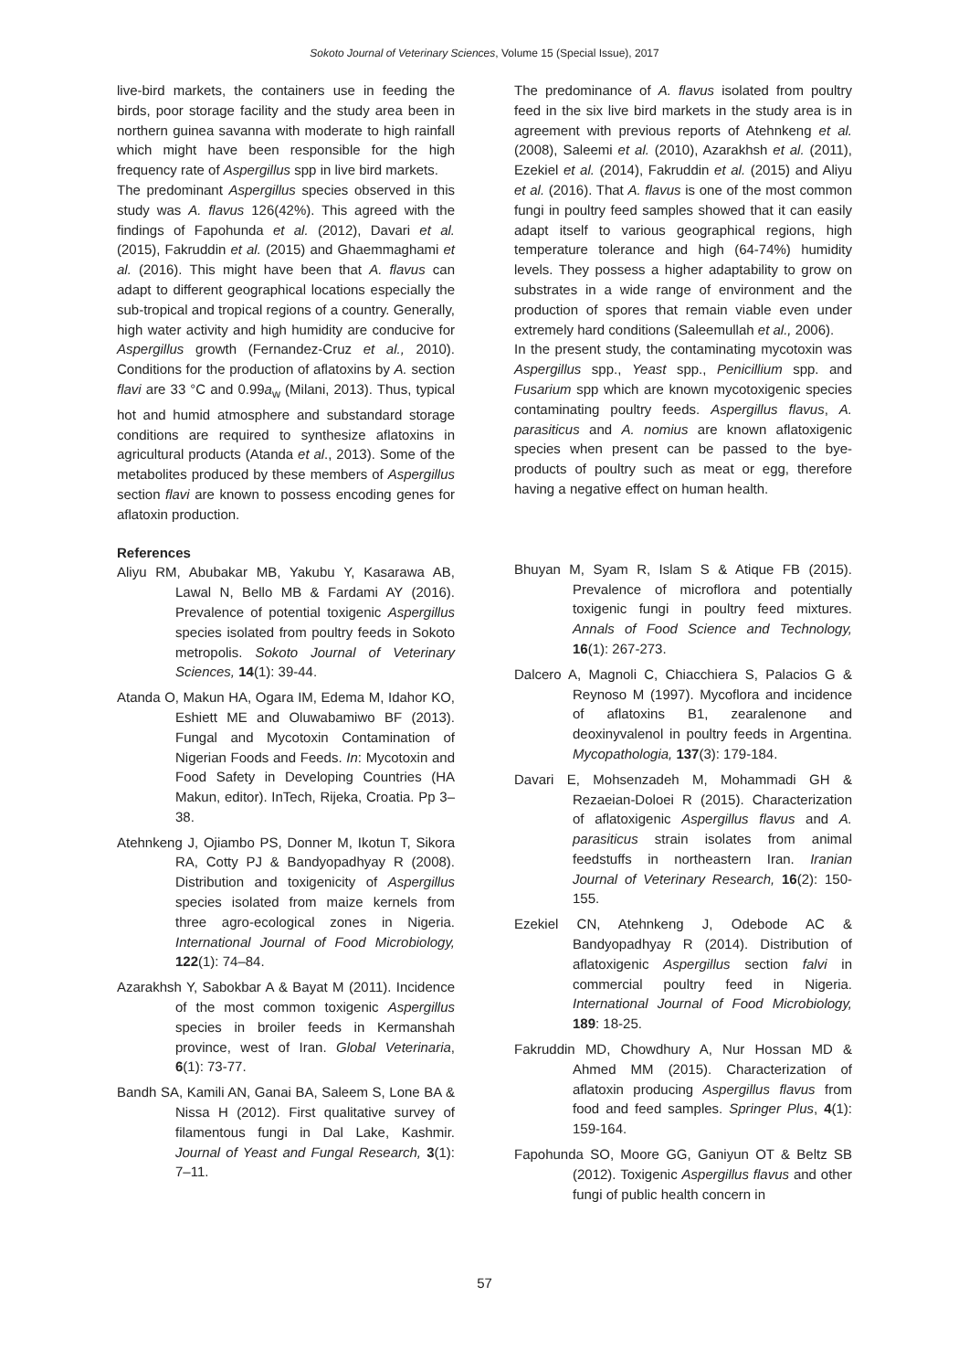Sokoto Journal of Veterinary Sciences, Volume 15 (Special Issue), 2017
live-bird markets, the containers use in feeding the birds, poor storage facility and the study area been in northern guinea savanna with moderate to high rainfall which might have been responsible for the high frequency rate of Aspergillus spp in live bird markets.
The predominant Aspergillus species observed in this study was A. flavus 126(42%). This agreed with the findings of Fapohunda et al. (2012), Davari et al. (2015), Fakruddin et al. (2015) and Ghaemmaghami et al. (2016). This might have been that A. flavus can adapt to different geographical locations especially the sub-tropical and tropical regions of a country. Generally, high water activity and high humidity are conducive for Aspergillus growth (Fernandez-Cruz et al., 2010). Conditions for the production of aflatoxins by A. section flavi are 33 °C and 0.99a<sub>w</sub> (Milani, 2013). Thus, typical hot and humid atmosphere and substandard storage conditions are required to synthesize aflatoxins in agricultural products (Atanda et al., 2013). Some of the metabolites produced by these members of Aspergillus section flavi are known to possess encoding genes for aflatoxin production.
References
Aliyu RM, Abubakar MB, Yakubu Y, Kasarawa AB, Lawal N, Bello MB & Fardami AY (2016). Prevalence of potential toxigenic Aspergillus species isolated from poultry feeds in Sokoto metropolis. Sokoto Journal of Veterinary Sciences, 14(1): 39-44.
Atanda O, Makun HA, Ogara IM, Edema M, Idahor KO, Eshiett ME and Oluwabamiwo BF (2013). Fungal and Mycotoxin Contamination of Nigerian Foods and Feeds. In: Mycotoxin and Food Safety in Developing Countries (HA Makun, editor). InTech, Rijeka, Croatia. Pp 3–38.
Atehnkeng J, Ojiambo PS, Donner M, Ikotun T, Sikora RA, Cotty PJ & Bandyopadhyay R (2008). Distribution and toxigenicity of Aspergillus species isolated from maize kernels from three agro-ecological zones in Nigeria. International Journal of Food Microbiology, 122(1): 74–84.
Azarakhsh Y, Sabokbar A & Bayat M (2011). Incidence of the most common toxigenic Aspergillus species in broiler feeds in Kermanshah province, west of Iran. Global Veterinaria, 6(1): 73-77.
Bandh SA, Kamili AN, Ganai BA, Saleem S, Lone BA & Nissa H (2012). First qualitative survey of filamentous fungi in Dal Lake, Kashmir. Journal of Yeast and Fungal Research, 3(1): 7–11.
The predominance of A. flavus isolated from poultry feed in the six live bird markets in the study area is in agreement with previous reports of Atehnkeng et al. (2008), Saleemi et al. (2010), Azarakhsh et al. (2011), Ezekiel et al. (2014), Fakruddin et al. (2015) and Aliyu et al. (2016). That A. flavus is one of the most common fungi in poultry feed samples showed that it can easily adapt itself to various geographical regions, high temperature tolerance and high (64-74%) humidity levels. They possess a higher adaptability to grow on substrates in a wide range of environment and the production of spores that remain viable even under extremely hard conditions (Saleemullah et al., 2006).
In the present study, the contaminating mycotoxin was Aspergillus spp., Yeast spp., Penicillium spp. and Fusarium spp which are known mycotoxigenic species contaminating poultry feeds. Aspergillus flavus, A. parasiticus and A. nomius are known aflatoxigenic species when present can be passed to the bye-products of poultry such as meat or egg, therefore having a negative effect on human health.
Bhuyan M, Syam R, Islam S & Atique FB (2015). Prevalence of microflora and potentially toxigenic fungi in poultry feed mixtures. Annals of Food Science and Technology, 16(1): 267-273.
Dalcero A, Magnoli C, Chiacchiera S, Palacios G & Reynoso M (1997). Mycoflora and incidence of aflatoxins B1, zearalenone and deoxinyvalenol in poultry feeds in Argentina. Mycopathologia, 137(3): 179-184.
Davari E, Mohsenzadeh M, Mohammadi GH & Rezaeian-Doloei R (2015). Characterization of aflatoxigenic Aspergillus flavus and A. parasiticus strain isolates from animal feedstuffs in northeastern Iran. Iranian Journal of Veterinary Research, 16(2): 150-155.
Ezekiel CN, Atehnkeng J, Odebode AC & Bandyopadhyay R (2014). Distribution of aflatoxigenic Aspergillus section falvi in commercial poultry feed in Nigeria. International Journal of Food Microbiology, 189: 18-25.
Fakruddin MD, Chowdhury A, Nur Hossan MD & Ahmed MM (2015). Characterization of aflatoxin producing Aspergillus flavus from food and feed samples. Springer Plus, 4(1): 159-164.
Fapohunda SO, Moore GG, Ganiyun OT & Beltz SB (2012). Toxigenic Aspergillus flavus and other fungi of public health concern in
57